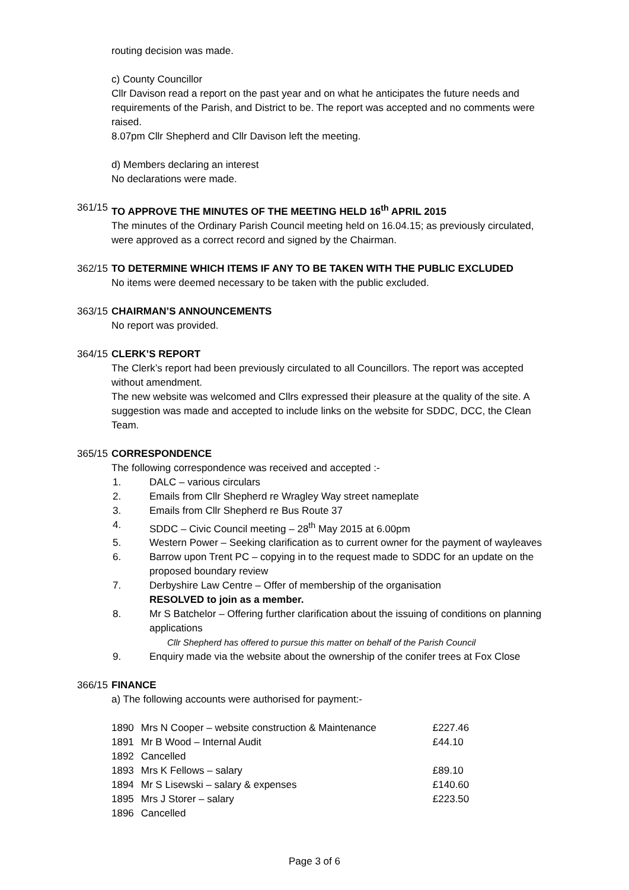routing decision was made.
c) County Councillor
Cllr Davison read a report on the past year and on what he anticipates the future needs and requirements of the Parish, and District to be. The report was accepted and no comments were raised.
8.07pm Cllr Shepherd and Cllr Davison left the meeting.
d) Members declaring an interest
No declarations were made.
361/15
TO APPROVE THE MINUTES OF THE MEETING HELD 16<sup>th</sup> APRIL 2015
The minutes of the Ordinary Parish Council meeting held on 16.04.15; as previously circulated, were approved as a correct record and signed by the Chairman.
362/15
TO DETERMINE WHICH ITEMS IF ANY TO BE TAKEN WITH THE PUBLIC EXCLUDED
No items were deemed necessary to be taken with the public excluded.
363/15
CHAIRMAN’S ANNOUNCEMENTS
No report was provided.
364/15
CLERK’S REPORT
The Clerk’s report had been previously circulated to all Councillors. The report was accepted without amendment.
The new website was welcomed and Cllrs expressed their pleasure at the quality of the site. A suggestion was made and accepted to include links on the website for SDDC, DCC, the Clean Team.
365/15
CORRESPONDENCE
The following correspondence was received and accepted :-
1. DALC – various circulars
2. Emails from Cllr Shepherd re Wragley Way street nameplate
3. Emails from Cllr Shepherd re Bus Route 37
4. SDDC – Civic Council meeting – 28<sup>th</sup> May 2015 at 6.00pm
5. Western Power – Seeking clarification as to current owner for the payment of wayleaves
6. Barrow upon Trent PC – copying in to the request made to SDDC for an update on the proposed boundary review
7. Derbyshire Law Centre – Offer of membership of the organisation
RESOLVED to join as a member.
8. Mr S Batchelor – Offering further clarification about the issuing of conditions on planning applications
Cllr Shepherd has offered to pursue this matter on behalf of the Parish Council
9. Enquiry made via the website about the ownership of the conifer trees at Fox Close
366/15
FINANCE
a) The following accounts were authorised for payment:-
| 1890 | Mrs N Cooper – website construction & Maintenance | £227.46 |
| 1891 | Mr B Wood – Internal Audit | £44.10 |
| 1892 | Cancelled | |
| 1893 | Mrs K Fellows – salary | £89.10 |
| 1894 | Mr S Lisewski – salary & expenses | £140.60 |
| 1895 | Mrs J Storer – salary | £223.50 |
| 1896 | Cancelled | |
Page 3 of 6